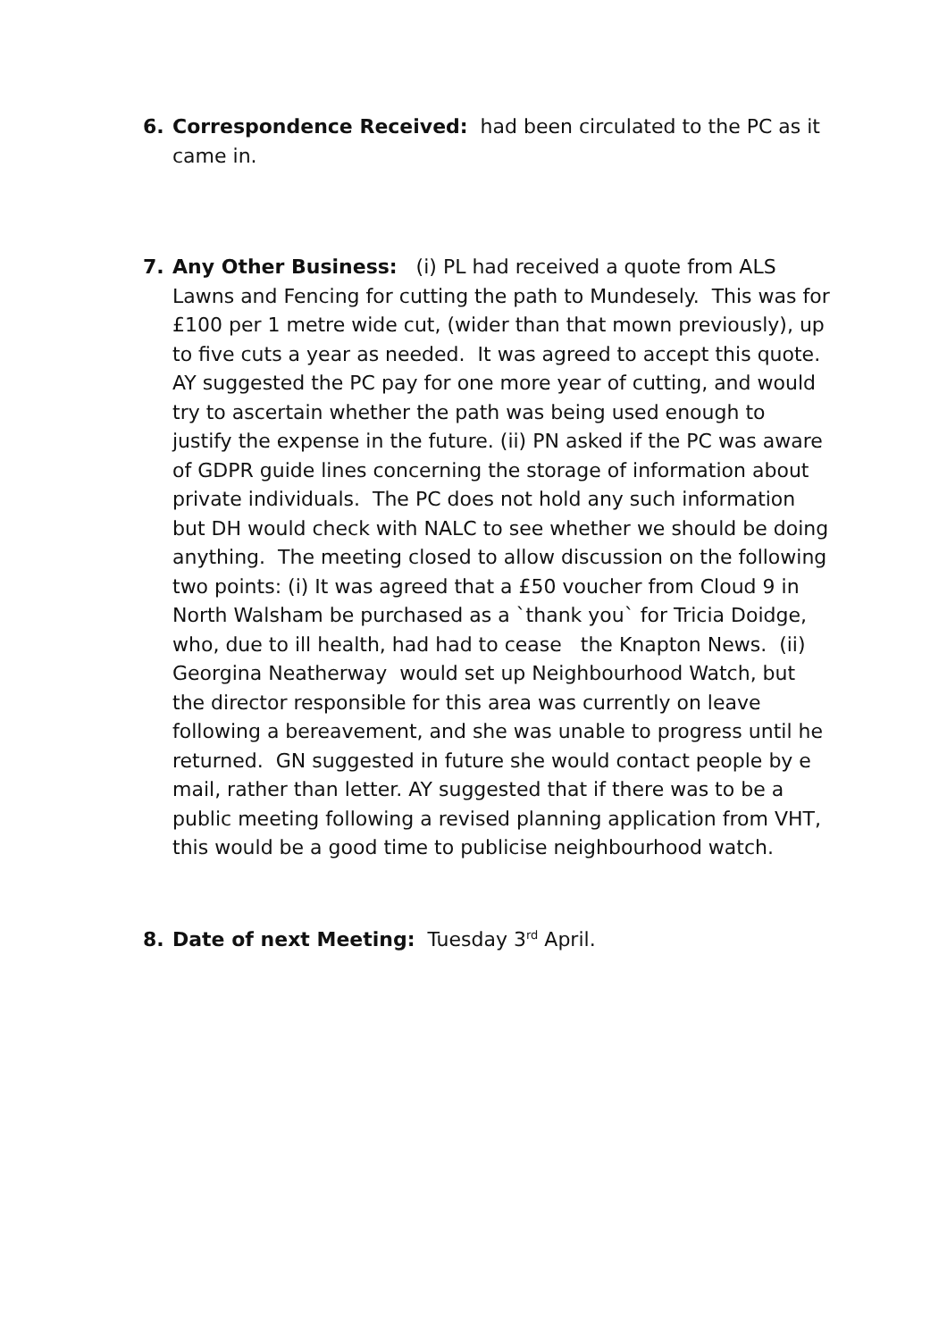6. Correspondence Received: had been circulated to the PC as it came in.
7. Any Other Business: (i) PL had received a quote from ALS Lawns and Fencing for cutting the path to Mundesely. This was for £100 per 1 metre wide cut, (wider than that mown previously), up to five cuts a year as needed. It was agreed to accept this quote. AY suggested the PC pay for one more year of cutting, and would try to ascertain whether the path was being used enough to justify the expense in the future. (ii) PN asked if the PC was aware of GDPR guide lines concerning the storage of information about private individuals. The PC does not hold any such information but DH would check with NALC to see whether we should be doing anything. The meeting closed to allow discussion on the following two points: (i) It was agreed that a £50 voucher from Cloud 9 in North Walsham be purchased as a `thank you` for Tricia Doidge, who, due to ill health, had had to cease the Knapton News. (ii) Georgina Neatherway would set up Neighbourhood Watch, but the director responsible for this area was currently on leave following a bereavement, and she was unable to progress until he returned. GN suggested in future she would contact people by e mail, rather than letter. AY suggested that if there was to be a public meeting following a revised planning application from VHT, this would be a good time to publicise neighbourhood watch.
8. Date of next Meeting: Tuesday 3<sup>rd</sup> April.